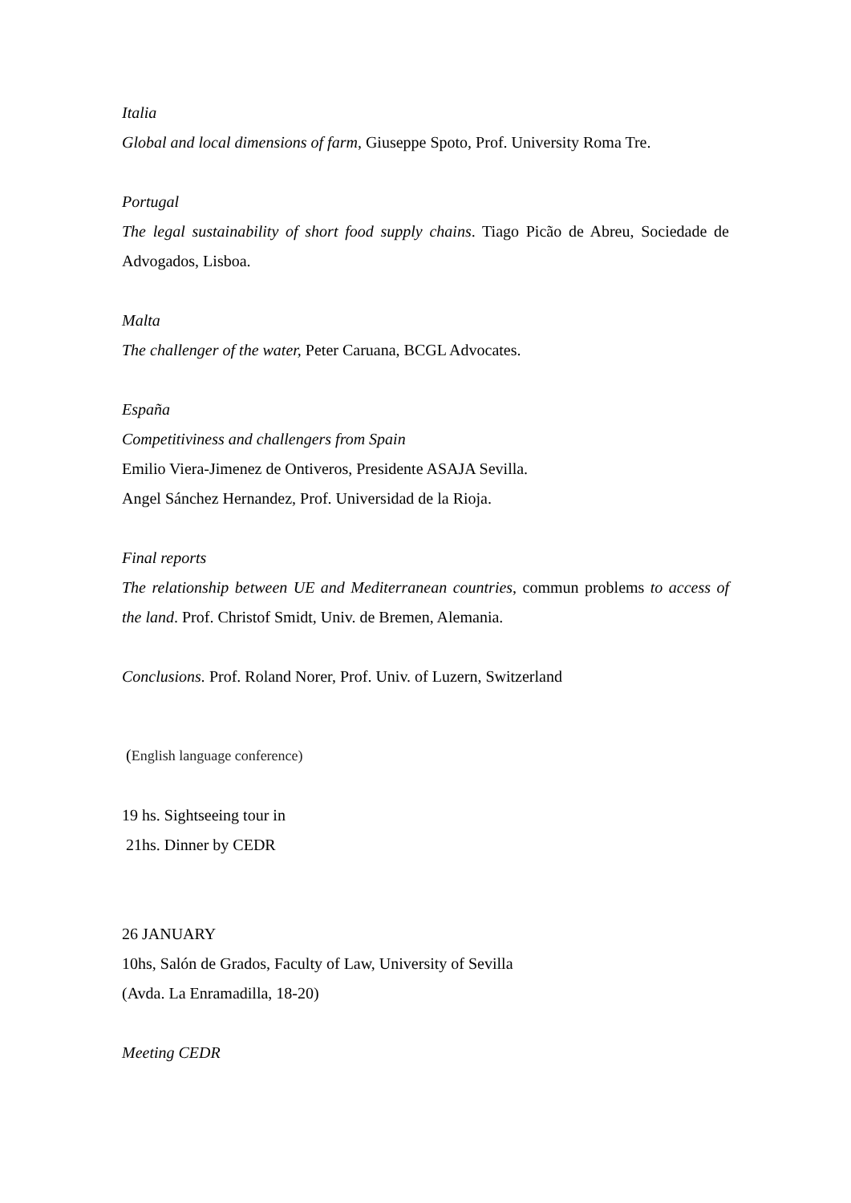Italia
Global and local dimensions of farm, Giuseppe Spoto, Prof. University Roma Tre.
Portugal
The legal sustainability of short food supply chains. Tiago Picão de Abreu, Sociedade de Advogados, Lisboa.
Malta
The challenger of the water, Peter Caruana, BCGL Advocates.
España
Competitiviness and challengers from Spain
Emilio Viera-Jimenez de Ontiveros, Presidente ASAJA Sevilla.
Angel Sánchez Hernandez, Prof. Universidad de la Rioja.
Final reports
The relationship between UE and Mediterranean countries, commun problems to access of the land. Prof. Christof Smidt, Univ. de Bremen, Alemania.
Conclusions. Prof. Roland Norer, Prof. Univ. of Luzern, Switzerland
(English language conference)
19 hs. Sightseeing tour in
21hs. Dinner by CEDR
26 JANUARY
10hs, Salón de Grados, Faculty of Law, University of Sevilla
(Avda. La Enramadilla, 18-20)
Meeting CEDR